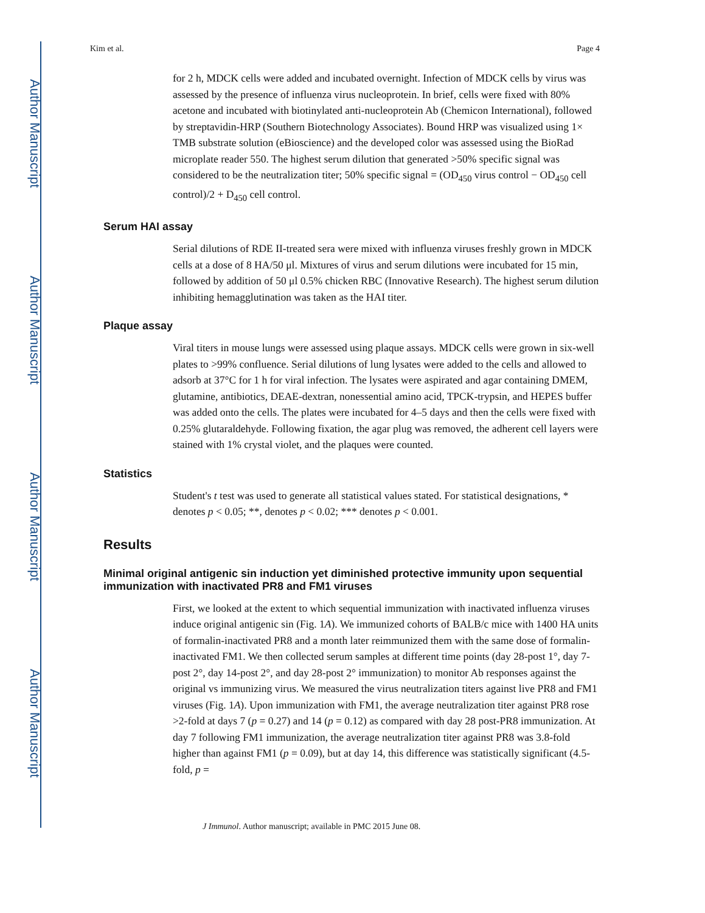Author Manuscript
Author Manuscript
Author Manuscript
Author Manuscript
Kim et al. Page 4
for 2 h, MDCK cells were added and incubated overnight. Infection of MDCK cells by virus was assessed by the presence of influenza virus nucleoprotein. In brief, cells were fixed with 80% acetone and incubated with biotinylated anti-nucleoprotein Ab (Chemicon International), followed by streptavidin-HRP (Southern Biotechnology Associates). Bound HRP was visualized using 1× TMB substrate solution (eBioscience) and the developed color was assessed using the BioRad microplate reader 550. The highest serum dilution that generated >50% specific signal was considered to be the neutralization titer; 50% specific signal = (OD<sub>450</sub> virus control − OD<sub>450</sub> cell control)/2 + D<sub>450</sub> cell control.
Serum HAI assay
Serial dilutions of RDE II-treated sera were mixed with influenza viruses freshly grown in MDCK cells at a dose of 8 HA/50 μl. Mixtures of virus and serum dilutions were incubated for 15 min, followed by addition of 50 μl 0.5% chicken RBC (Innovative Research). The highest serum dilution inhibiting hemagglutination was taken as the HAI titer.
Plaque assay
Viral titers in mouse lungs were assessed using plaque assays. MDCK cells were grown in six-well plates to >99% confluence. Serial dilutions of lung lysates were added to the cells and allowed to adsorb at 37°C for 1 h for viral infection. The lysates were aspirated and agar containing DMEM, glutamine, antibiotics, DEAE-dextran, nonessential amino acid, TPCK-trypsin, and HEPES buffer was added onto the cells. The plates were incubated for 4–5 days and then the cells were fixed with 0.25% glutaraldehyde. Following fixation, the agar plug was removed, the adherent cell layers were stained with 1% crystal violet, and the plaques were counted.
Statistics
Student's t test was used to generate all statistical values stated. For statistical designations, * denotes p < 0.05; **, denotes p < 0.02; *** denotes p < 0.001.
Results
Minimal original antigenic sin induction yet diminished protective immunity upon sequential immunization with inactivated PR8 and FM1 viruses
First, we looked at the extent to which sequential immunization with inactivated influenza viruses induce original antigenic sin (Fig. 1A). We immunized cohorts of BALB/c mice with 1400 HA units of formalin-inactivated PR8 and a month later reimmunized them with the same dose of formalin-inactivated FM1. We then collected serum samples at different time points (day 28-post 1°, day 7-post 2°, day 14-post 2°, and day 28-post 2° immunization) to monitor Ab responses against the original vs immunizing virus. We measured the virus neutralization titers against live PR8 and FM1 viruses (Fig. 1A). Upon immunization with FM1, the average neutralization titer against PR8 rose >2-fold at days 7 (p = 0.27) and 14 (p = 0.12) as compared with day 28 post-PR8 immunization. At day 7 following FM1 immunization, the average neutralization titer against PR8 was 3.8-fold higher than against FM1 (p = 0.09), but at day 14, this difference was statistically significant (4.5-fold, p =
J Immunol. Author manuscript; available in PMC 2015 June 08.